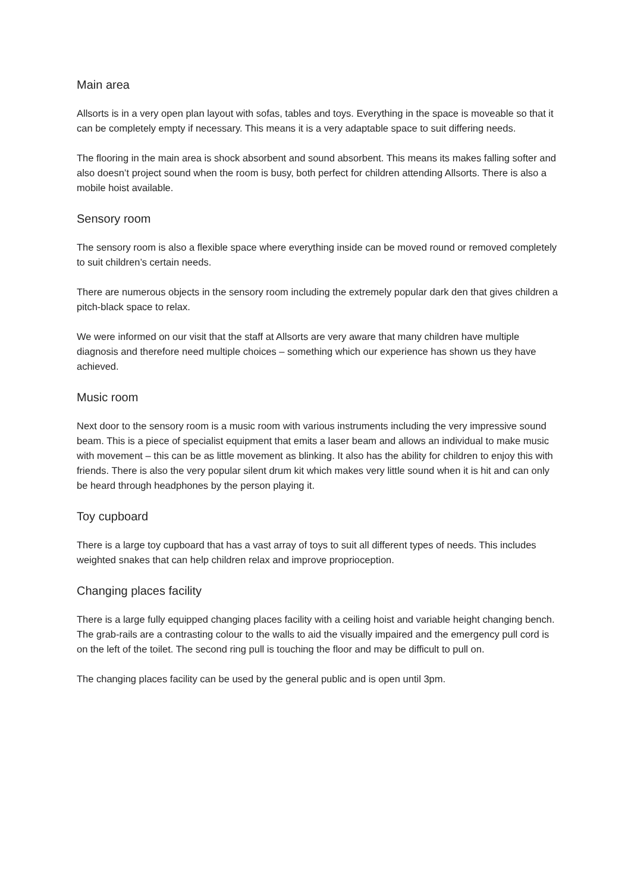Main area
Allsorts is in a very open plan layout with sofas, tables and toys. Everything in the space is moveable so that it can be completely empty if necessary. This means it is a very adaptable space to suit differing needs.
The flooring in the main area is shock absorbent and sound absorbent. This means its makes falling softer and also doesn’t project sound when the room is busy, both perfect for children attending Allsorts. There is also a mobile hoist available.
Sensory room
The sensory room is also a flexible space where everything inside can be moved round or removed completely to suit children’s certain needs.
There are numerous objects in the sensory room including the extremely popular dark den that gives children a pitch-black space to relax.
We were informed on our visit that the staff at Allsorts are very aware that many children have multiple diagnosis and therefore need multiple choices – something which our experience has shown us they have achieved.
Music room
Next door to the sensory room is a music room with various instruments including the very impressive sound beam. This is a piece of specialist equipment that emits a laser beam and allows an individual to make music with movement – this can be as little movement as blinking. It also has the ability for children to enjoy this with friends. There is also the very popular silent drum kit which makes very little sound when it is hit and can only be heard through headphones by the person playing it.
Toy cupboard
There is a large toy cupboard that has a vast array of toys to suit all different types of needs. This includes weighted snakes that can help children relax and improve proprioception.
Changing places facility
There is a large fully equipped changing places facility with a ceiling hoist and variable height changing bench. The grab-rails are a contrasting colour to the walls to aid the visually impaired and the emergency pull cord is on the left of the toilet. The second ring pull is touching the floor and may be difficult to pull on.
The changing places facility can be used by the general public and is open until 3pm.